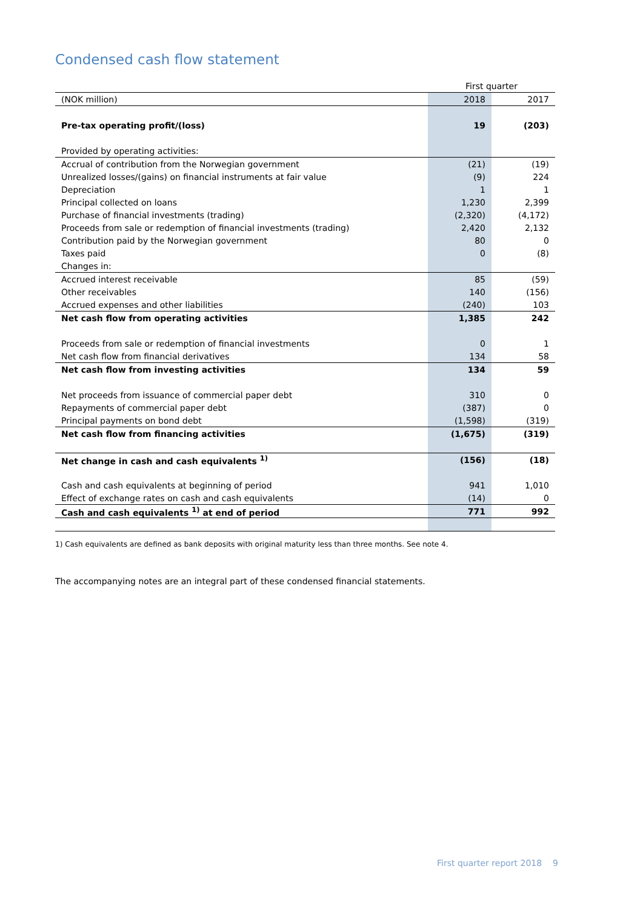Condensed cash flow statement
| | First quarter | |
| --- | --- | --- |
| (NOK million) | 2018 | 2017 |
| Pre-tax operating profit/(loss) | 19 | (203) |
| Provided by operating activities: | | |
| Accrual of contribution from the Norwegian government | (21) | (19) |
| Unrealized losses/(gains) on financial instruments at fair value | (9) | 224 |
| Depreciation | 1 | 1 |
| Principal collected on loans | 1,230 | 2,399 |
| Purchase of financial investments (trading) | (2,320) | (4,172) |
| Proceeds from sale or redemption of financial investments (trading) | 2,420 | 2,132 |
| Contribution paid by the Norwegian government | 80 | 0 |
| Taxes paid | 0 | (8) |
| Changes in: | | |
| Accrued interest receivable | 85 | (59) |
| Other receivables | 140 | (156) |
| Accrued expenses and other liabilities | (240) | 103 |
| Net cash flow from operating activities | 1,385 | 242 |
| Proceeds from sale or redemption of financial investments | 0 | 1 |
| Net cash flow from financial derivatives | 134 | 58 |
| Net cash flow from investing activities | 134 | 59 |
| Net proceeds from issuance of commercial paper debt | 310 | 0 |
| Repayments of commercial paper debt | (387) | 0 |
| Principal payments on bond debt | (1,598) | (319) |
| Net cash flow from financing activities | (1,675) | (319) |
| Net change in cash and cash equivalents <sup>1)</sup> | (156) | (18) |
| Cash and cash equivalents at beginning of period | 941 | 1,010 |
| Effect of exchange rates on cash and cash equivalents | (14) | 0 |
| Cash and cash equivalents <sup>1)</sup> at end of period | 771 | 992 |
1) Cash equivalents are defined as bank deposits with original maturity less than three months. See note 4.
The accompanying notes are an integral part of these condensed financial statements.
First quarter report 2018 9